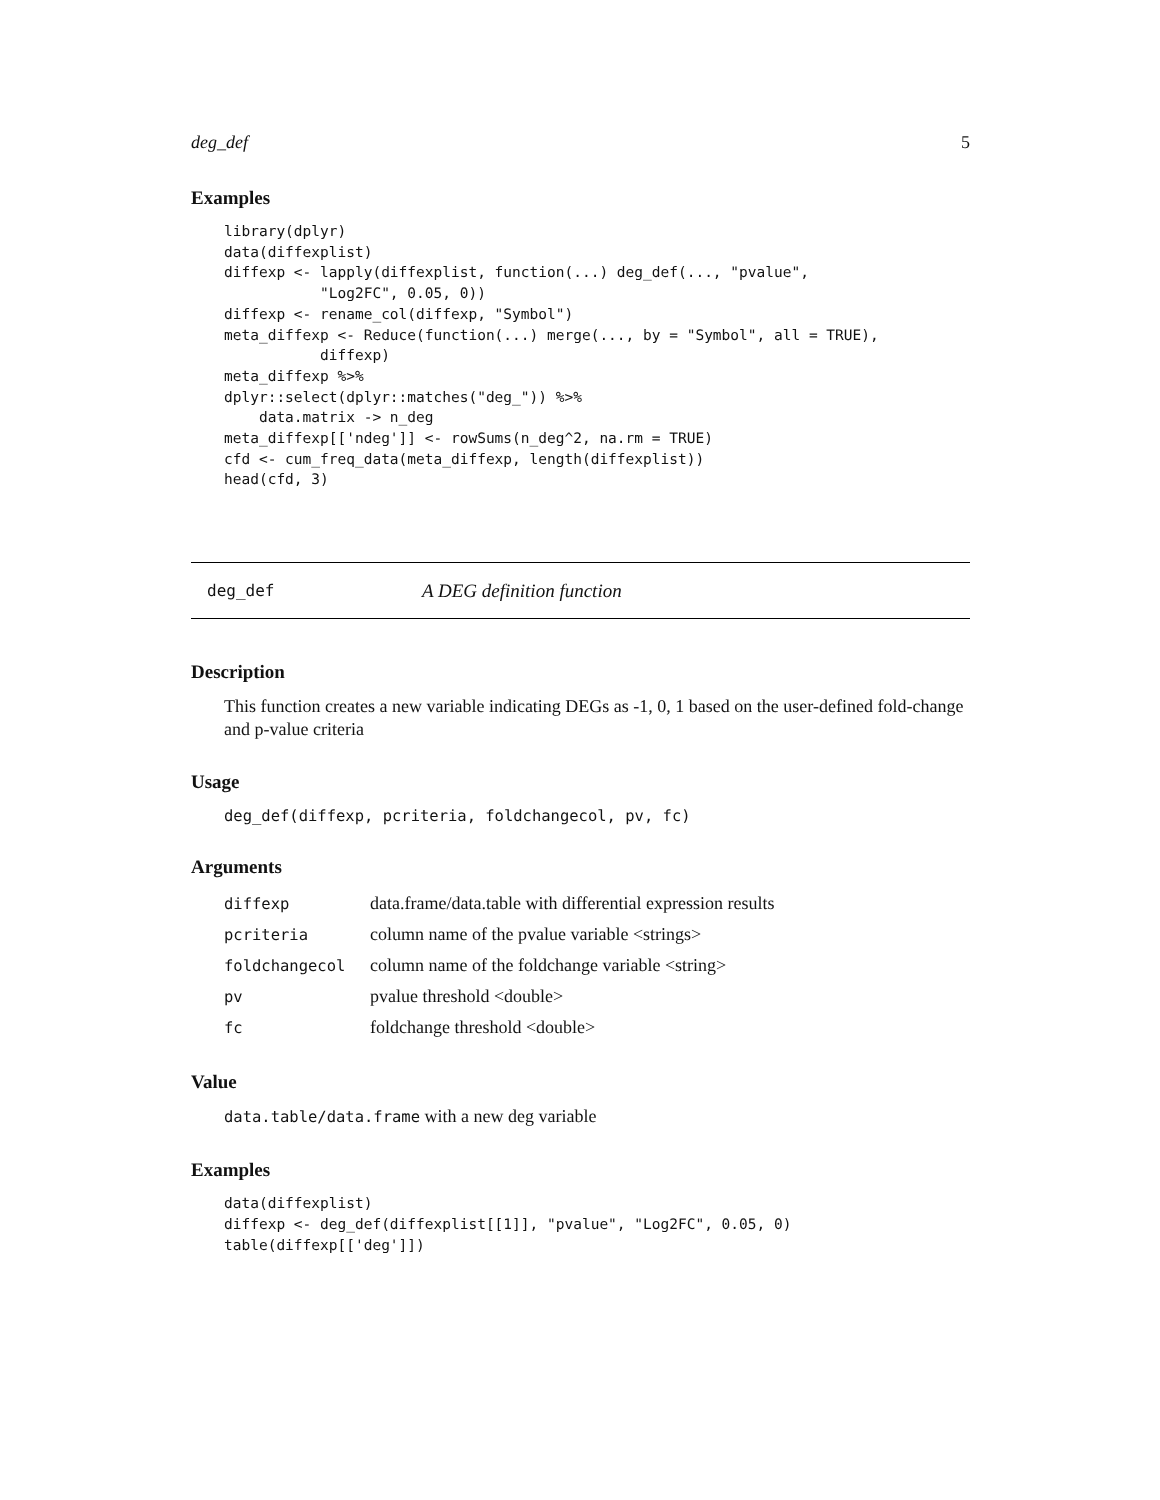deg_def 5
Examples
library(dplyr)
data(diffexplist)
diffexp <- lapply(diffexplist, function(...) deg_def(..., "pvalue",
           "Log2FC", 0.05, 0))
diffexp <- rename_col(diffexp, "Symbol")
meta_diffexp <- Reduce(function(...) merge(..., by = "Symbol", all = TRUE),
           diffexp)
meta_diffexp %>%
dplyr::select(dplyr::matches("deg_")) %>%
    data.matrix -> n_deg
meta_diffexp[['ndeg']] <- rowSums(n_deg^2, na.rm = TRUE)
cfd <- cum_freq_data(meta_diffexp, length(diffexplist))
head(cfd, 3)
deg_def A DEG definition function
Description
This function creates a new variable indicating DEGs as -1, 0, 1 based on the user-defined fold-change and p-value criteria
Usage
deg_def(diffexp, pcriteria, foldchangecol, pv, fc)
Arguments
| diffexp | data.frame/data.table with differential expression results |
| pcriteria | column name of the pvalue variable <strings> |
| foldchangecol | column name of the foldchange variable <string> |
| pv | pvalue threshold <double> |
| fc | foldchange threshold <double> |
Value
data.table/data.frame with a new deg variable
Examples
data(diffexplist)
diffexp <- deg_def(diffexplist[[1]], "pvalue", "Log2FC", 0.05, 0)
table(diffexp[['deg']])